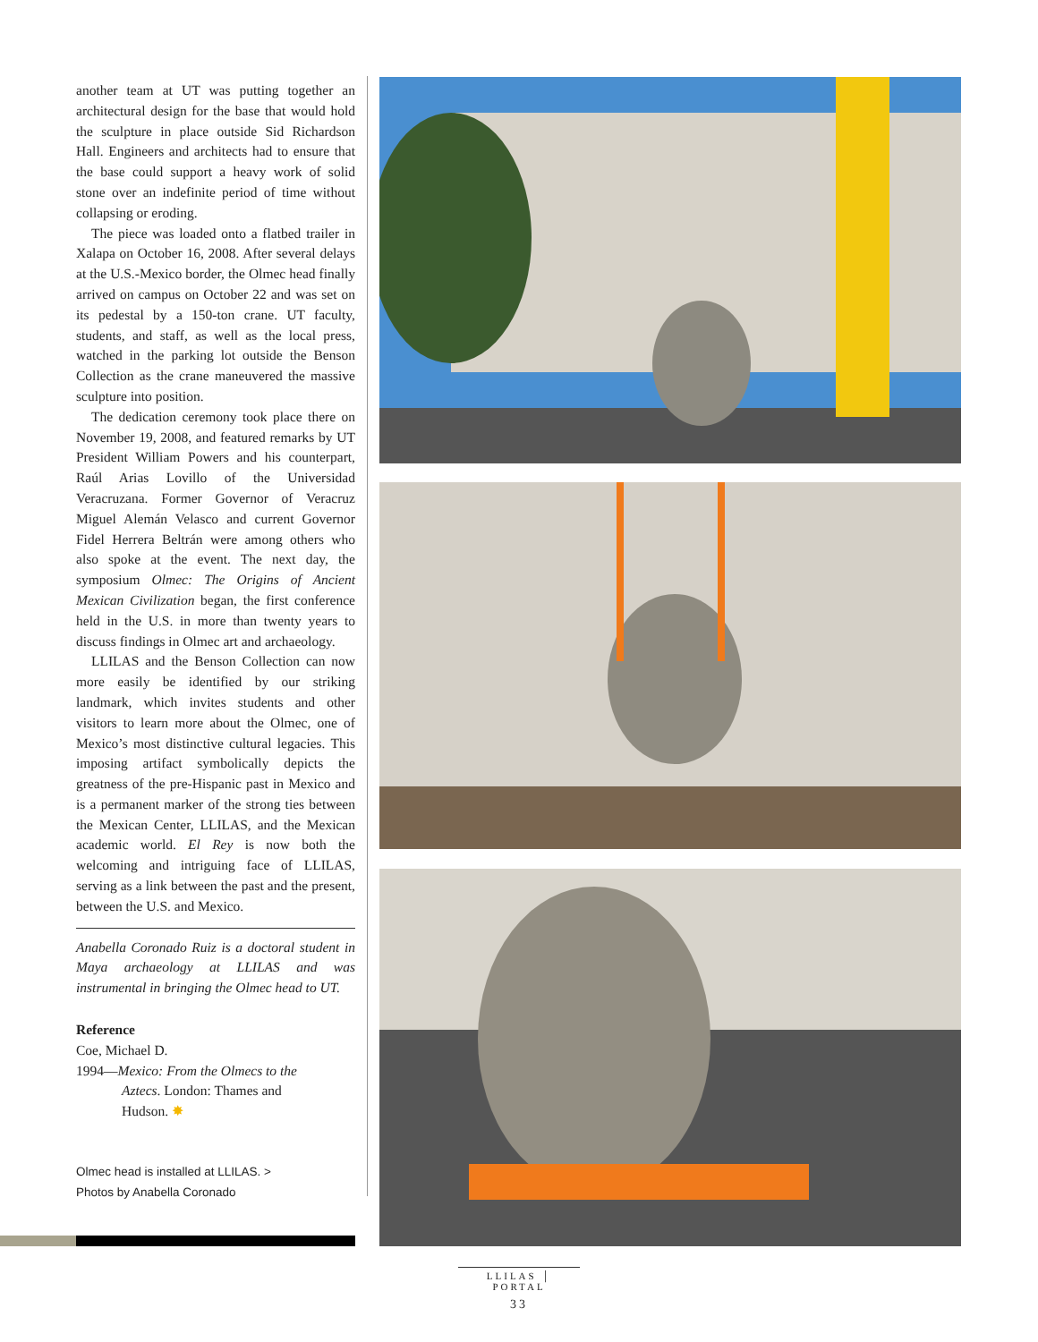another team at UT was putting together an architectural design for the base that would hold the sculpture in place outside Sid Richardson Hall. Engineers and architects had to ensure that the base could support a heavy work of solid stone over an indefinite period of time without collapsing or eroding.
The piece was loaded onto a flatbed trailer in Xalapa on October 16, 2008. After several delays at the U.S.-Mexico border, the Olmec head finally arrived on campus on October 22 and was set on its pedestal by a 150-ton crane. UT faculty, students, and staff, as well as the local press, watched in the parking lot outside the Benson Collection as the crane maneuvered the massive sculpture into position.
The dedication ceremony took place there on November 19, 2008, and featured remarks by UT President William Powers and his counterpart, Raúl Arias Lovillo of the Universidad Veracruzana. Former Governor of Veracruz Miguel Alemán Velasco and current Governor Fidel Herrera Beltrán were among others who also spoke at the event. The next day, the symposium Olmec: The Origins of Ancient Mexican Civilization began, the first conference held in the U.S. in more than twenty years to discuss findings in Olmec art and archaeology.
LLILAS and the Benson Collection can now more easily be identified by our striking landmark, which invites students and other visitors to learn more about the Olmec, one of Mexico’s most distinctive cultural legacies. This imposing artifact symbolically depicts the greatness of the pre-Hispanic past in Mexico and is a permanent marker of the strong ties between the Mexican Center, LLILAS, and the Mexican academic world. El Rey is now both the welcoming and intriguing face of LLILAS, serving as a link between the past and the present, between the U.S. and Mexico.
Anabella Coronado Ruiz is a doctoral student in Maya archaeology at LLILAS and was instrumental in bringing the Olmec head to UT.
Reference
Coe, Michael D.
1994—Mexico: From the Olmecs to the
Aztecs. London: Thames and
Hudson. ✸
Olmec head is installed at LLILAS. >
Photos by Anabella Coronado
LLILAS │ PORTAL
33